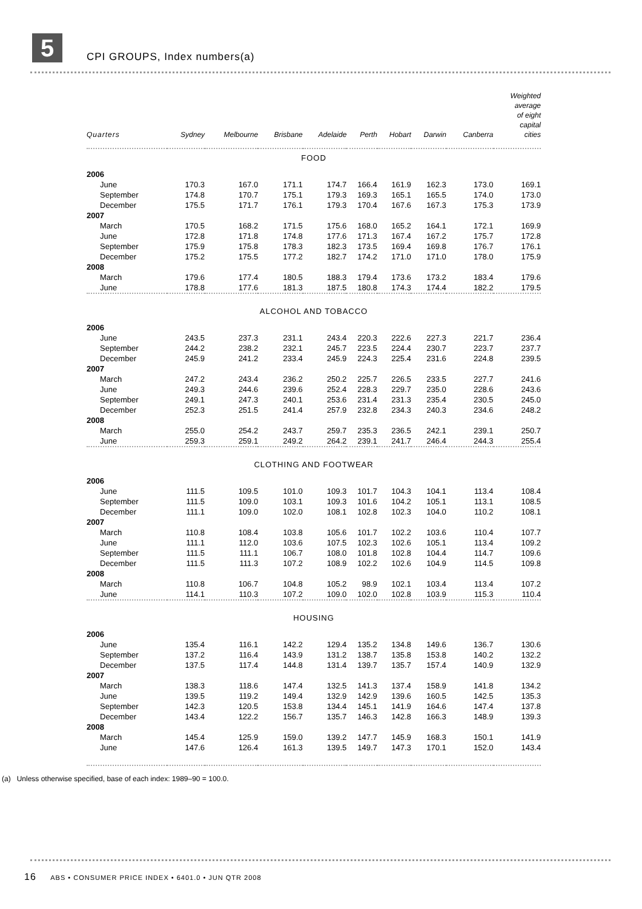5 CPI GROUPS, Index numbers(a)
| Quarters | Sydney | Melbourne | Brisbane | Adelaide | Perth | Hobart | Darwin | Canberra | Weighted average of eight capital cities |
| --- | --- | --- | --- | --- | --- | --- | --- | --- | --- |
| FOOD | | | | | | | | | |
| 2006 | | | | | | | | | |
| June | 170.3 | 167.0 | 171.1 | 174.7 | 166.4 | 161.9 | 162.3 | 173.0 | 169.1 |
| September | 174.8 | 170.7 | 175.1 | 179.3 | 169.3 | 165.1 | 165.5 | 174.0 | 173.0 |
| December | 175.5 | 171.7 | 176.1 | 179.3 | 170.4 | 167.6 | 167.3 | 175.3 | 173.9 |
| 2007 | | | | | | | | | |
| March | 170.5 | 168.2 | 171.5 | 175.6 | 168.0 | 165.2 | 164.1 | 172.1 | 169.9 |
| June | 172.8 | 171.8 | 174.8 | 177.6 | 171.3 | 167.4 | 167.2 | 175.7 | 172.8 |
| September | 175.9 | 175.8 | 178.3 | 182.3 | 173.5 | 169.4 | 169.8 | 176.7 | 176.1 |
| December | 175.2 | 175.5 | 177.2 | 182.7 | 174.2 | 171.0 | 171.0 | 178.0 | 175.9 |
| 2008 | | | | | | | | | |
| March | 179.6 | 177.4 | 180.5 | 188.3 | 179.4 | 173.6 | 173.2 | 183.4 | 179.6 |
| June | 178.8 | 177.6 | 181.3 | 187.5 | 180.8 | 174.3 | 174.4 | 182.2 | 179.5 |
| ALCOHOL AND TOBACCO | | | | | | | | | |
| 2006 | | | | | | | | | |
| June | 243.5 | 237.3 | 231.1 | 243.4 | 220.3 | 222.6 | 227.3 | 221.7 | 236.4 |
| September | 244.2 | 238.2 | 232.1 | 245.7 | 223.5 | 224.4 | 230.7 | 223.7 | 237.7 |
| December | 245.9 | 241.2 | 233.4 | 245.9 | 224.3 | 225.4 | 231.6 | 224.8 | 239.5 |
| 2007 | | | | | | | | | |
| March | 247.2 | 243.4 | 236.2 | 250.2 | 225.7 | 226.5 | 233.5 | 227.7 | 241.6 |
| June | 249.3 | 244.6 | 239.6 | 252.4 | 228.3 | 229.7 | 235.0 | 228.6 | 243.6 |
| September | 249.1 | 247.3 | 240.1 | 253.6 | 231.4 | 231.3 | 235.4 | 230.5 | 245.0 |
| December | 252.3 | 251.5 | 241.4 | 257.9 | 232.8 | 234.3 | 240.3 | 234.6 | 248.2 |
| 2008 | | | | | | | | | |
| March | 255.0 | 254.2 | 243.7 | 259.7 | 235.3 | 236.5 | 242.1 | 239.1 | 250.7 |
| June | 259.3 | 259.1 | 249.2 | 264.2 | 239.1 | 241.7 | 246.4 | 244.3 | 255.4 |
| CLOTHING AND FOOTWEAR | | | | | | | | | |
| 2006 | | | | | | | | | |
| June | 111.5 | 109.5 | 101.0 | 109.3 | 101.7 | 104.3 | 104.1 | 113.4 | 108.4 |
| September | 111.5 | 109.0 | 103.1 | 109.3 | 101.6 | 104.2 | 105.1 | 113.1 | 108.5 |
| December | 111.1 | 109.0 | 102.0 | 108.1 | 102.8 | 102.3 | 104.0 | 110.2 | 108.1 |
| 2007 | | | | | | | | | |
| March | 110.8 | 108.4 | 103.8 | 105.6 | 101.7 | 102.2 | 103.6 | 110.4 | 107.7 |
| June | 111.1 | 112.0 | 103.6 | 107.5 | 102.3 | 102.6 | 105.1 | 113.4 | 109.2 |
| September | 111.5 | 111.1 | 106.7 | 108.0 | 101.8 | 102.8 | 104.4 | 114.7 | 109.6 |
| December | 111.5 | 111.3 | 107.2 | 108.9 | 102.2 | 102.6 | 104.9 | 114.5 | 109.8 |
| 2008 | | | | | | | | | |
| March | 110.8 | 106.7 | 104.8 | 105.2 | 98.9 | 102.1 | 103.4 | 113.4 | 107.2 |
| June | 114.1 | 110.3 | 107.2 | 109.0 | 102.0 | 102.8 | 103.9 | 115.3 | 110.4 |
| HOUSING | | | | | | | | | |
| 2006 | | | | | | | | | |
| June | 135.4 | 116.1 | 142.2 | 129.4 | 135.2 | 134.8 | 149.6 | 136.7 | 130.6 |
| September | 137.2 | 116.4 | 143.9 | 131.2 | 138.7 | 135.8 | 153.8 | 140.2 | 132.2 |
| December | 137.5 | 117.4 | 144.8 | 131.4 | 139.7 | 135.7 | 157.4 | 140.9 | 132.9 |
| 2007 | | | | | | | | | |
| March | 138.3 | 118.6 | 147.4 | 132.5 | 141.3 | 137.4 | 158.9 | 141.8 | 134.2 |
| June | 139.5 | 119.2 | 149.4 | 132.9 | 142.9 | 139.6 | 160.5 | 142.5 | 135.3 |
| September | 142.3 | 120.5 | 153.8 | 134.4 | 145.1 | 141.9 | 164.6 | 147.4 | 137.8 |
| December | 143.4 | 122.2 | 156.7 | 135.7 | 146.3 | 142.8 | 166.3 | 148.9 | 139.3 |
| 2008 | | | | | | | | | |
| March | 145.4 | 125.9 | 159.0 | 139.2 | 147.7 | 145.9 | 168.3 | 150.1 | 141.9 |
| June | 147.6 | 126.4 | 161.3 | 139.5 | 149.7 | 147.3 | 170.1 | 152.0 | 143.4 |
(a) Unless otherwise specified, base of each index: 1989–90 = 100.0.
16 ABS • CONSUMER PRICE INDEX • 6401.0 • JUN QTR 2008